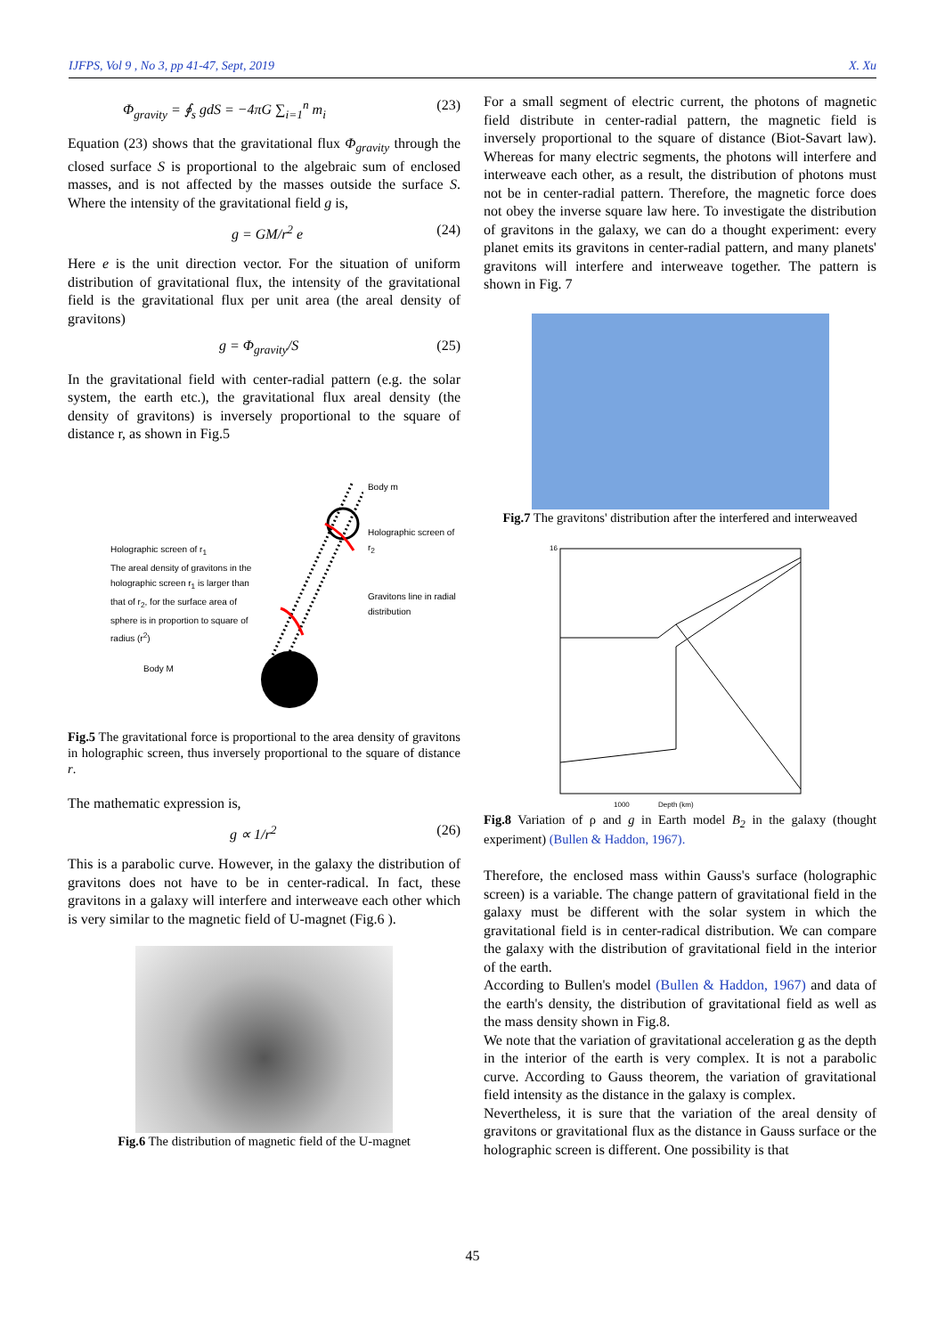IJFPS, Vol 9 , No 3, pp 41-47, Sept, 2019 X. Xu
Φ<sub>gravity</sub> = ∮<sub>s</sub> gdS = −4πG ∑<sub>i=1</sub><sup>n</sup> m<sub>i</sub> (23)
Equation (23) shows that the gravitational flux Φ<sub>gravity</sub> through the closed surface S is proportional to the algebraic sum of enclosed masses, and is not affected by the masses outside the surface S. Where the intensity of the gravitational field g is,
g = GM/r<sup>2</sup> e (24)
Here e is the unit direction vector. For the situation of uniform distribution of gravitational flux, the intensity of the gravitational field is the gravitational flux per unit area (the areal density of gravitons)
g = Φ<sub>gravity</sub>/S (25)
In the gravitational field with center-radial pattern (e.g. the solar system, the earth etc.), the gravitational flux areal density (the density of gravitons) is inversely proportional to the square of distance r, as shown in Fig.5
Holographic screen of r<sub>1</sub>
The areal density of gravitons in the holographic screen r<sub>1</sub> is larger than that of r<sub>2</sub>, for the surface area of sphere is in proportion to square of radius (r<sup>2</sup>)
Body M
Body m
Holographic screen of r<sub>2</sub>
Gravitons line in radial distribution
Fig.5 The gravitational force is proportional to the area density of gravitons in holographic screen, thus inversely proportional to the square of distance r.
The mathematic expression is,
g ∝ 1/r<sup>2</sup> (26)
This is a parabolic curve. However, in the galaxy the distribution of gravitons does not have to be in center-radical. In fact, these gravitons in a galaxy will interfere and interweave each other which is very similar to the magnetic field of U-magnet (Fig.6 ).
Fig.6 The distribution of magnetic field of the U-magnet
For a small segment of electric current, the photons of magnetic field distribute in center-radial pattern, the magnetic field is inversely proportional to the square of distance (Biot-Savart law). Whereas for many electric segments, the photons will interfere and interweave each other, as a result, the distribution of photons must not be in center-radial pattern. Therefore, the magnetic force does not obey the inverse square law here. To investigate the distribution of gravitons in the galaxy, we can do a thought experiment: every planet emits its gravitons in center-radial pattern, and many planets' gravitons will interfere and interweave together. The pattern is shown in Fig. 7
Fig.7 The gravitons' distribution after the interfered and interweaved
16
1000
Depth (km)
Fig.8 Variation of ρ and g in Earth model B<sub>2</sub> in the galaxy (thought experiment) (Bullen & Haddon, 1967).
Therefore, the enclosed mass within Gauss's surface (holographic screen) is a variable. The change pattern of gravitational field in the galaxy must be different with the solar system in which the gravitational field is in center-radical distribution. We can compare the galaxy with the distribution of gravitational field in the interior of the earth.
According to Bullen's model (Bullen & Haddon, 1967) and data of the earth's density, the distribution of gravitational field as well as the mass density shown in Fig.8.
We note that the variation of gravitational acceleration g as the depth in the interior of the earth is very complex. It is not a parabolic curve. According to Gauss theorem, the variation of gravitational field intensity as the distance in the galaxy is complex.
Nevertheless, it is sure that the variation of the areal density of gravitons or gravitational flux as the distance in Gauss surface or the holographic screen is different. One possibility is that
45